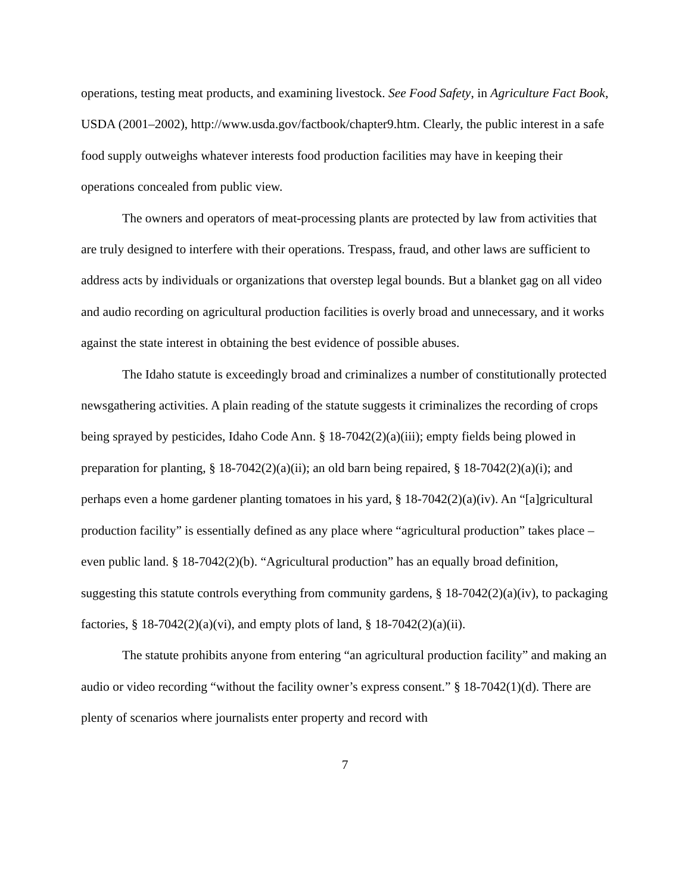operations, testing meat products, and examining livestock. See Food Safety, in Agriculture Fact Book, USDA (2001–2002), http://www.usda.gov/factbook/chapter9.htm. Clearly, the public interest in a safe food supply outweighs whatever interests food production facilities may have in keeping their operations concealed from public view.
The owners and operators of meat-processing plants are protected by law from activities that are truly designed to interfere with their operations. Trespass, fraud, and other laws are sufficient to address acts by individuals or organizations that overstep legal bounds. But a blanket gag on all video and audio recording on agricultural production facilities is overly broad and unnecessary, and it works against the state interest in obtaining the best evidence of possible abuses.
The Idaho statute is exceedingly broad and criminalizes a number of constitutionally protected newsgathering activities. A plain reading of the statute suggests it criminalizes the recording of crops being sprayed by pesticides, Idaho Code Ann. § 18-7042(2)(a)(iii); empty fields being plowed in preparation for planting, § 18-7042(2)(a)(ii); an old barn being repaired, § 18-7042(2)(a)(i); and perhaps even a home gardener planting tomatoes in his yard, § 18-7042(2)(a)(iv). An “[a]gricultural production facility” is essentially defined as any place where “agricultural production” takes place – even public land. § 18-7042(2)(b). “Agricultural production” has an equally broad definition, suggesting this statute controls everything from community gardens, § 18-7042(2)(a)(iv), to packaging factories, § 18-7042(2)(a)(vi), and empty plots of land, § 18-7042(2)(a)(ii).
The statute prohibits anyone from entering “an agricultural production facility” and making an audio or video recording “without the facility owner’s express consent.” § 18-7042(1)(d). There are plenty of scenarios where journalists enter property and record with
7